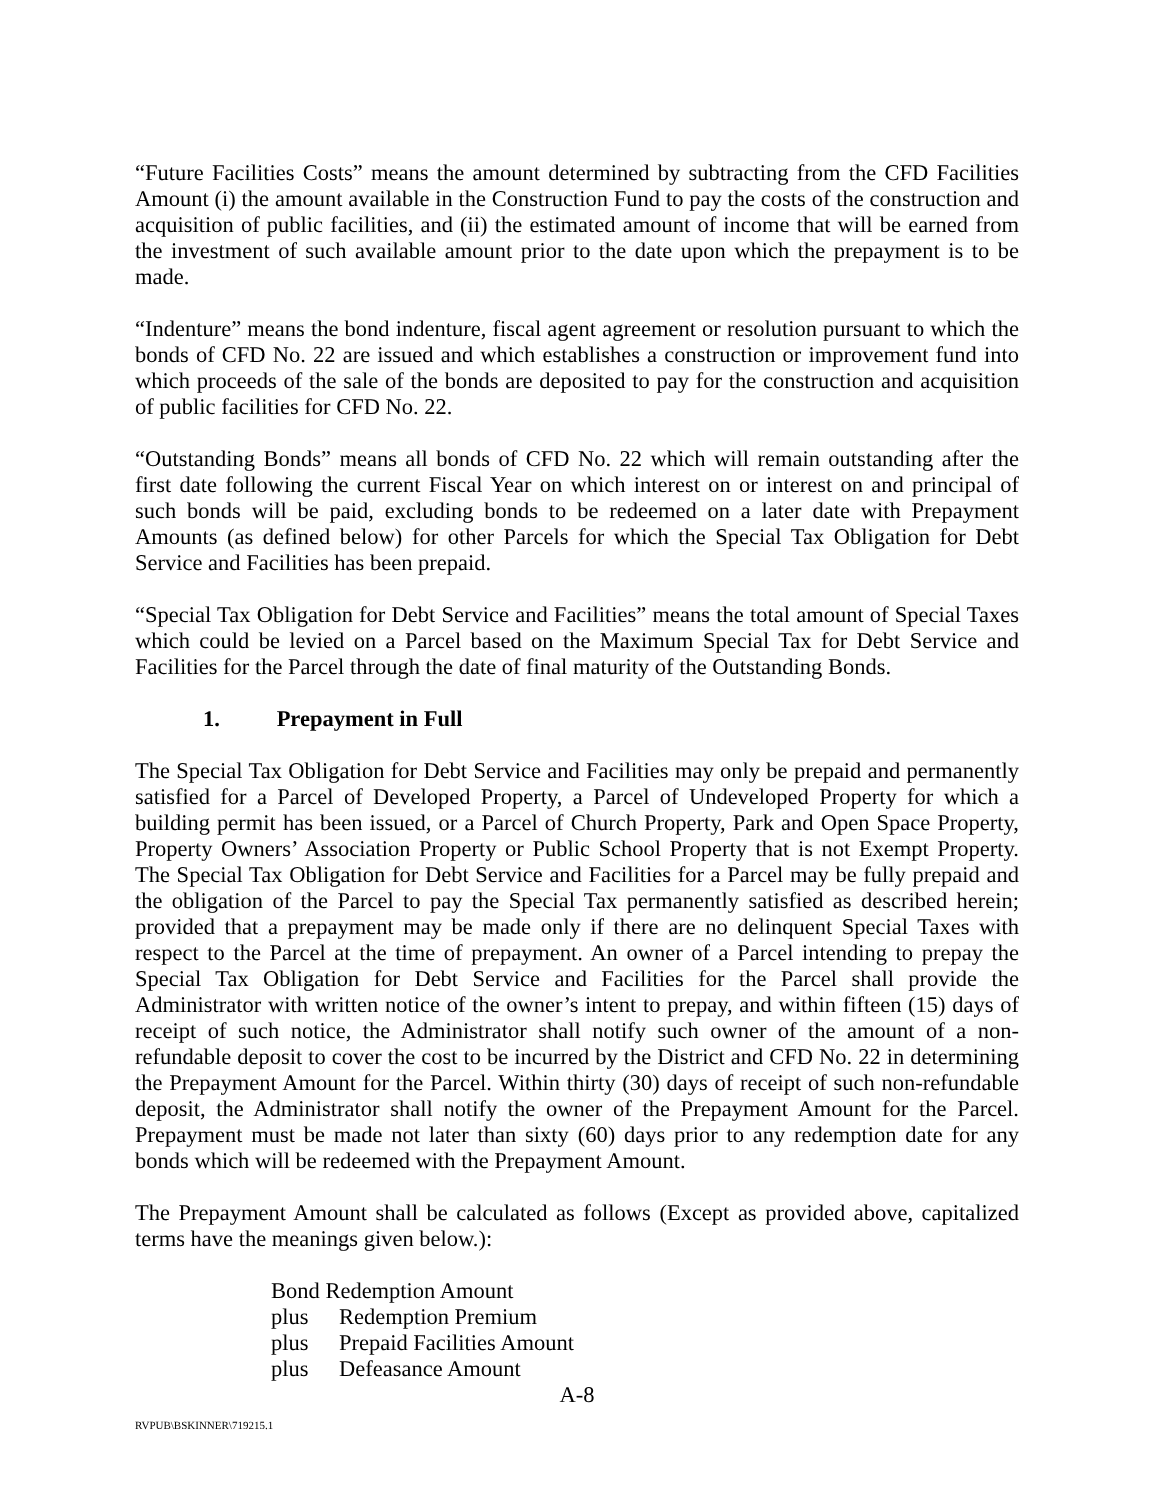“Future Facilities Costs” means the amount determined by subtracting from the CFD Facilities Amount (i) the amount available in the Construction Fund to pay the costs of the construction and acquisition of public facilities, and (ii) the estimated amount of income that will be earned from the investment of such available amount prior to the date upon which the prepayment is to be made.
“Indenture” means the bond indenture, fiscal agent agreement or resolution pursuant to which the bonds of CFD No. 22 are issued and which establishes a construction or improvement fund into which proceeds of the sale of the bonds are deposited to pay for the construction and acquisition of public facilities for CFD No. 22.
“Outstanding Bonds” means all bonds of CFD No. 22 which will remain outstanding after the first date following the current Fiscal Year on which interest on or interest on and principal of such bonds will be paid, excluding bonds to be redeemed on a later date with Prepayment Amounts (as defined below) for other Parcels for which the Special Tax Obligation for Debt Service and Facilities has been prepaid.
“Special Tax Obligation for Debt Service and Facilities” means the total amount of Special Taxes which could be levied on a Parcel based on the Maximum Special Tax for Debt Service and Facilities for the Parcel through the date of final maturity of the Outstanding Bonds.
1. Prepayment in Full
The Special Tax Obligation for Debt Service and Facilities may only be prepaid and permanently satisfied for a Parcel of Developed Property, a Parcel of Undeveloped Property for which a building permit has been issued, or a Parcel of Church Property, Park and Open Space Property, Property Owners’ Association Property or Public School Property that is not Exempt Property. The Special Tax Obligation for Debt Service and Facilities for a Parcel may be fully prepaid and the obligation of the Parcel to pay the Special Tax permanently satisfied as described herein; provided that a prepayment may be made only if there are no delinquent Special Taxes with respect to the Parcel at the time of prepayment. An owner of a Parcel intending to prepay the Special Tax Obligation for Debt Service and Facilities for the Parcel shall provide the Administrator with written notice of the owner’s intent to prepay, and within fifteen (15) days of receipt of such notice, the Administrator shall notify such owner of the amount of a non-refundable deposit to cover the cost to be incurred by the District and CFD No. 22 in determining the Prepayment Amount for the Parcel. Within thirty (30) days of receipt of such non-refundable deposit, the Administrator shall notify the owner of the Prepayment Amount for the Parcel. Prepayment must be made not later than sixty (60) days prior to any redemption date for any bonds which will be redeemed with the Prepayment Amount.
The Prepayment Amount shall be calculated as follows (Except as provided above, capitalized terms have the meanings given below.):
Bond Redemption Amount
plus Redemption Premium
plus Prepaid Facilities Amount
plus Defeasance Amount
A-8
RVPUB\BSKINNER\719215.1